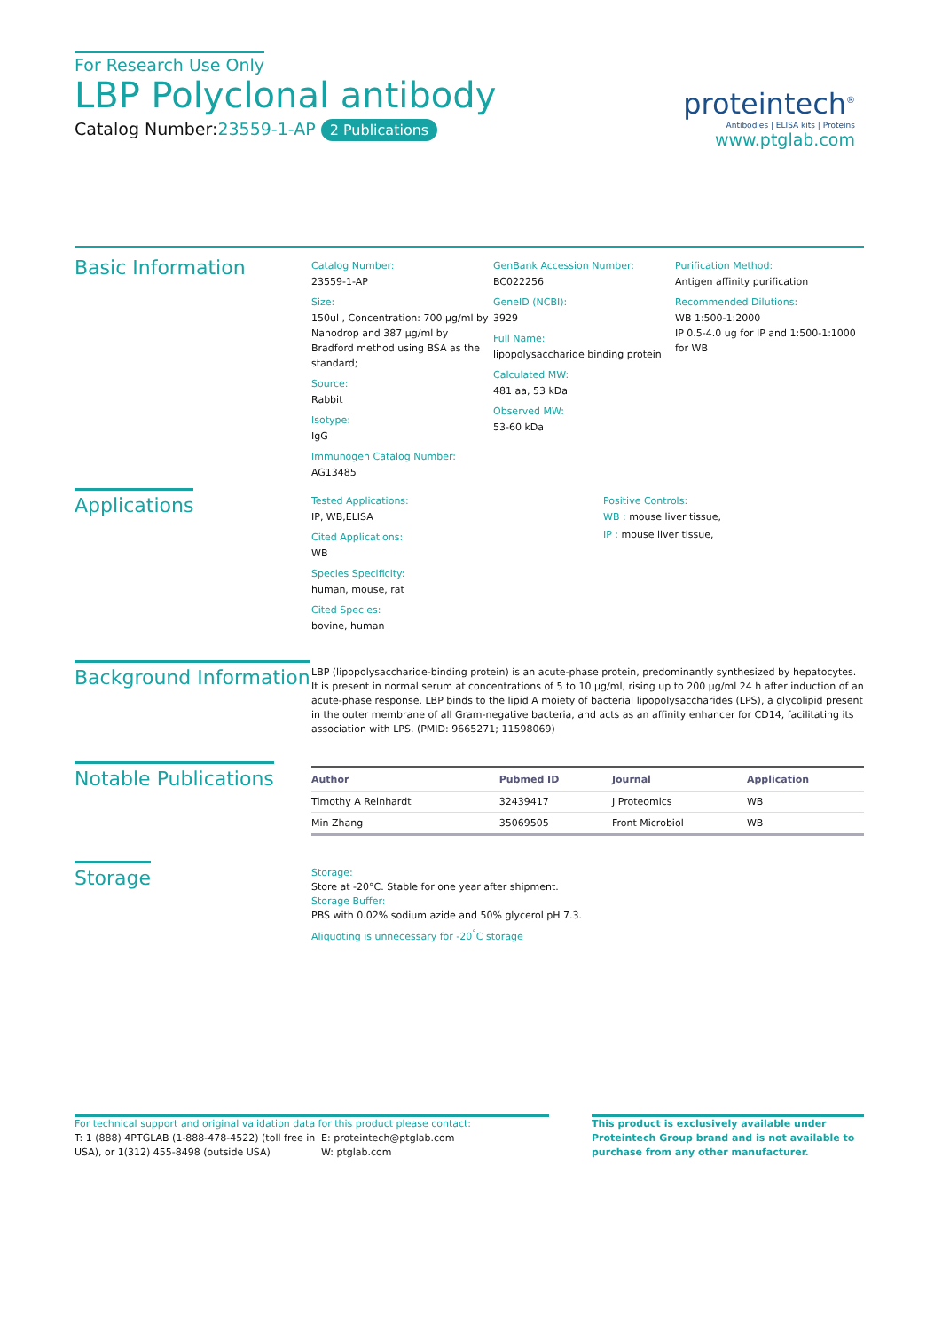For Research Use Only
LBP Polyclonal antibody
Catalog Number:23559-1-AP 2 Publications
proteintech<sup>®</sup>
Antibodies | ELISA kits | Proteins
www.ptglab.com
Basic Information
Catalog Number:
23559-1-AP
Size:
150ul , Concentration: 700 μg/ml by Nanodrop and 387 μg/ml by Bradford method using BSA as the standard;
Source:
Rabbit
Isotype:
IgG
Immunogen Catalog Number:
AG13485
GenBank Accession Number:
BC022256
GeneID (NCBI):
3929
Full Name:
lipopolysaccharide binding protein
Calculated MW:
481 aa, 53 kDa
Observed MW:
53-60 kDa
Purification Method:
Antigen affinity purification
Recommended Dilutions:
WB 1:500-1:2000
IP 0.5-4.0 ug for IP and 1:500-1:1000 for WB
Applications
Tested Applications:
IP, WB,ELISA
Cited Applications:
WB
Species Specificity:
human, mouse, rat
Cited Species:
bovine, human
Positive Controls:
WB : mouse liver tissue,
IP : mouse liver tissue,
Background Information
LBP (lipopolysaccharide-binding protein) is an acute-phase protein, predominantly synthesized by hepatocytes. It is present in normal serum at concentrations of 5 to 10 μg/ml, rising up to 200 μg/ml 24 h after induction of an acute-phase response. LBP binds to the lipid A moiety of bacterial lipopolysaccharides (LPS), a glycolipid present in the outer membrane of all Gram-negative bacteria, and acts as an affinity enhancer for CD14, facilitating its association with LPS. (PMID: 9665271; 11598069)
Notable Publications
| Author | Pubmed ID | Journal | Application |
| --- | --- | --- | --- |
| Timothy A Reinhardt | 32439417 | J Proteomics | WB |
| Min Zhang | 35069505 | Front Microbiol | WB |
Storage
Storage:
Store at -20°C. Stable for one year after shipment.
Storage Buffer:
PBS with 0.02% sodium azide and 50% glycerol pH 7.3.
Aliquoting is unnecessary for -20<sup>°</sup>C storage
For technical support and original validation data for this product please contact:
T: 1 (888) 4PTGLAB (1-888-478-4522) (toll free in USA), or 1(312) 455-8498 (outside USA)
E: proteintech@ptglab.com
W: ptglab.com
This product is exclusively available under Proteintech Group brand and is not available to purchase from any other manufacturer.